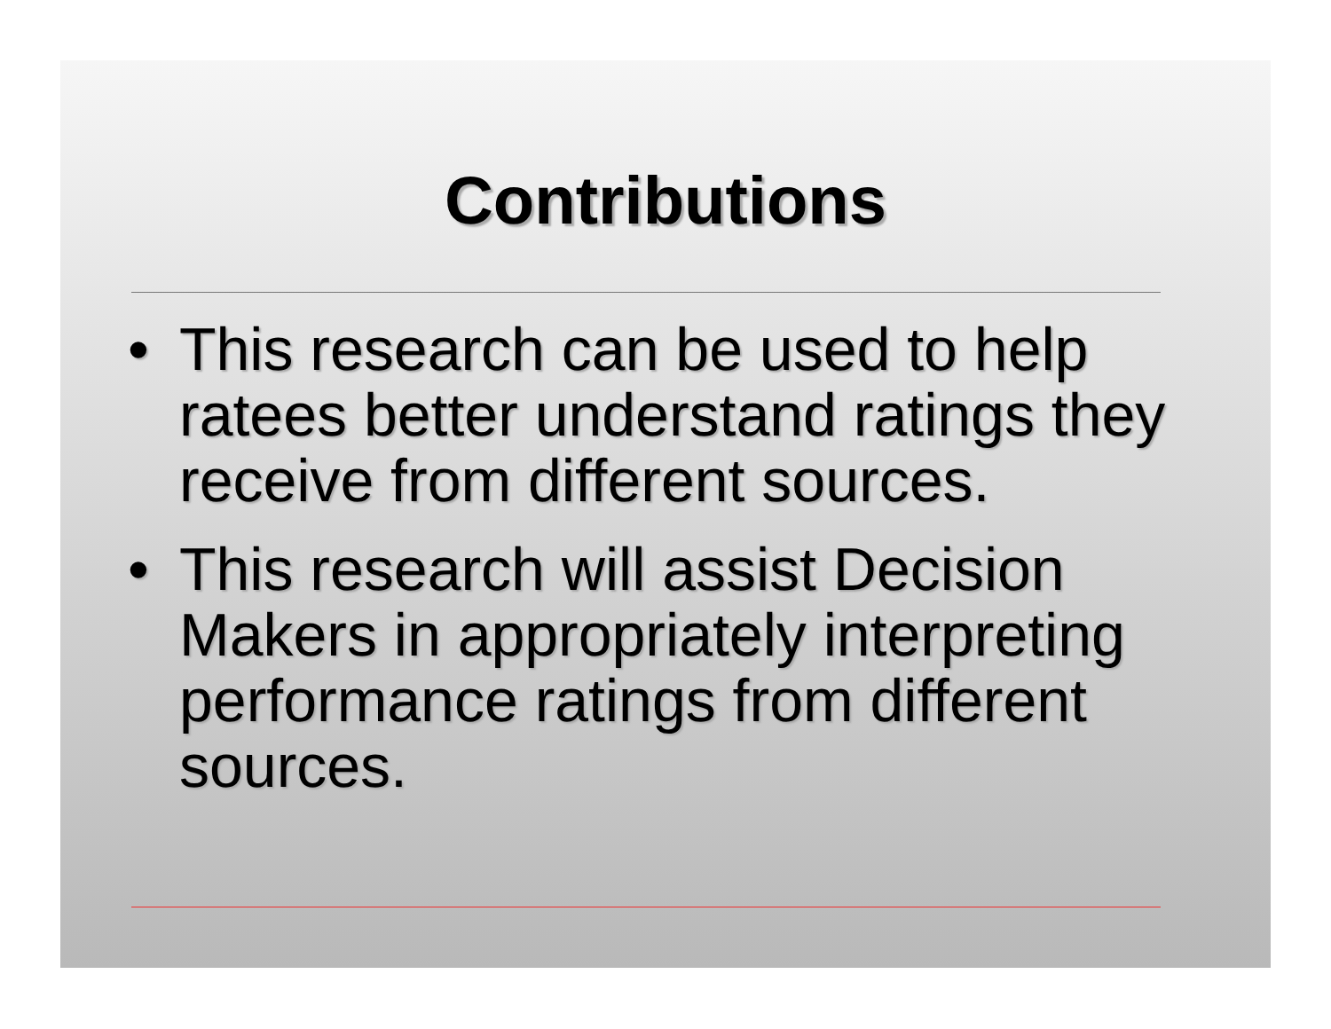Contributions
• This research can be used to help ratees better understand ratings they receive from different sources.
• This research will assist Decision Makers in appropriately interpreting performance ratings from different sources.